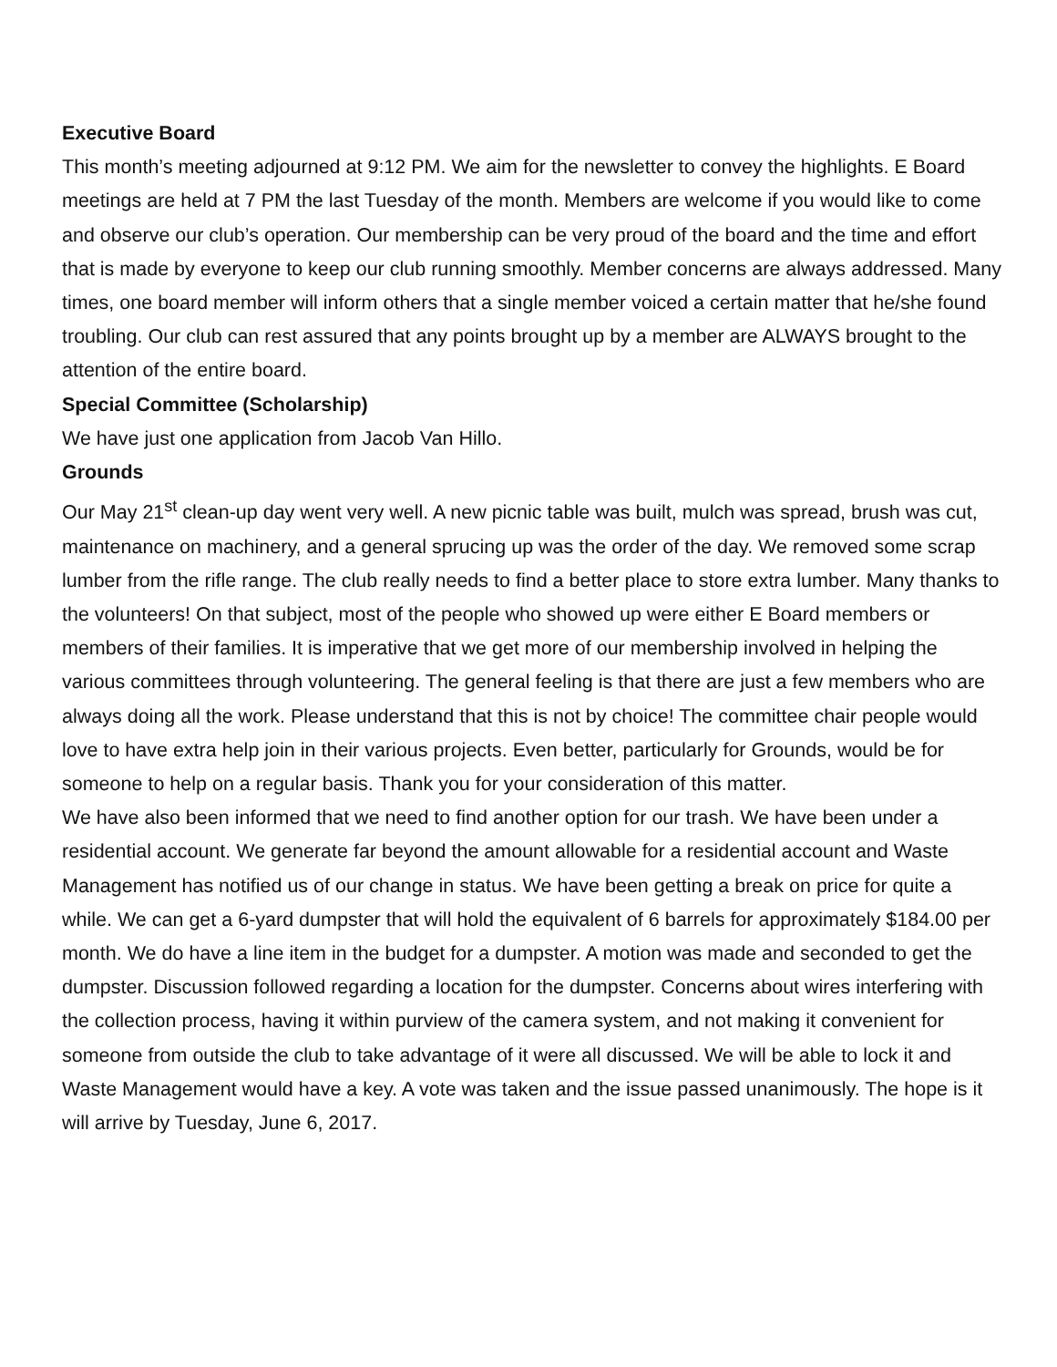Executive Board
This month’s meeting adjourned at 9:12 PM. We aim for the newsletter to convey the highlights. E Board meetings are held at 7 PM the last Tuesday of the month. Members are welcome if you would like to come and observe our club’s operation. Our membership can be very proud of the board and the time and effort that is made by everyone to keep our club running smoothly. Member concerns are always addressed. Many times, one board member will inform others that a single member voiced a certain matter that he/she found troubling. Our club can rest assured that any points brought up by a member are ALWAYS brought to the attention of the entire board.
Special Committee (Scholarship)
We have just one application from Jacob Van Hillo.
Grounds
Our May 21<sup>st</sup> clean-up day went very well. A new picnic table was built, mulch was spread, brush was cut, maintenance on machinery, and a general sprucing up was the order of the day. We removed some scrap lumber from the rifle range. The club really needs to find a better place to store extra lumber. Many thanks to the volunteers! On that subject, most of the people who showed up were either E Board members or members of their families. It is imperative that we get more of our membership involved in helping the various committees through volunteering. The general feeling is that there are just a few members who are always doing all the work. Please understand that this is not by choice! The committee chair people would love to have extra help join in their various projects. Even better, particularly for Grounds, would be for someone to help on a regular basis. Thank you for your consideration of this matter.
We have also been informed that we need to find another option for our trash. We have been under a residential account. We generate far beyond the amount allowable for a residential account and Waste Management has notified us of our change in status. We have been getting a break on price for quite a while. We can get a 6-yard dumpster that will hold the equivalent of 6 barrels for approximately $184.00 per month. We do have a line item in the budget for a dumpster. A motion was made and seconded to get the dumpster. Discussion followed regarding a location for the dumpster. Concerns about wires interfering with the collection process, having it within purview of the camera system, and not making it convenient for someone from outside the club to take advantage of it were all discussed. We will be able to lock it and Waste Management would have a key. A vote was taken and the issue passed unanimously. The hope is it will arrive by Tuesday, June 6, 2017.